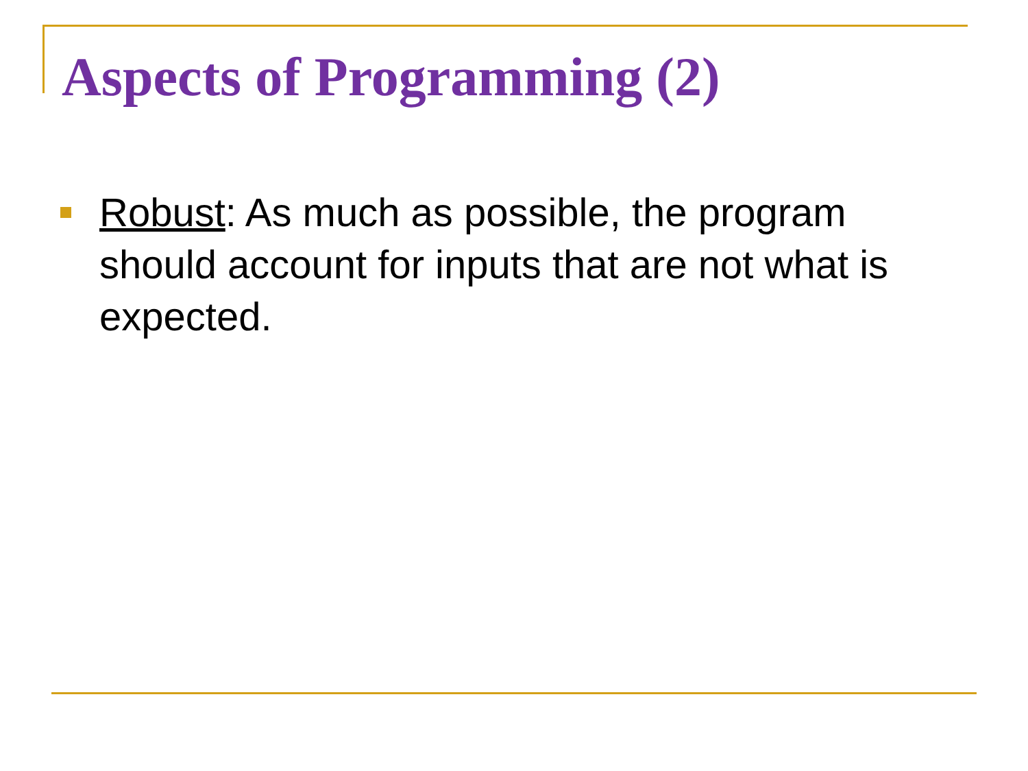Aspects of Programming (2)
Robust: As much as possible, the program should account for inputs that are not what is expected.